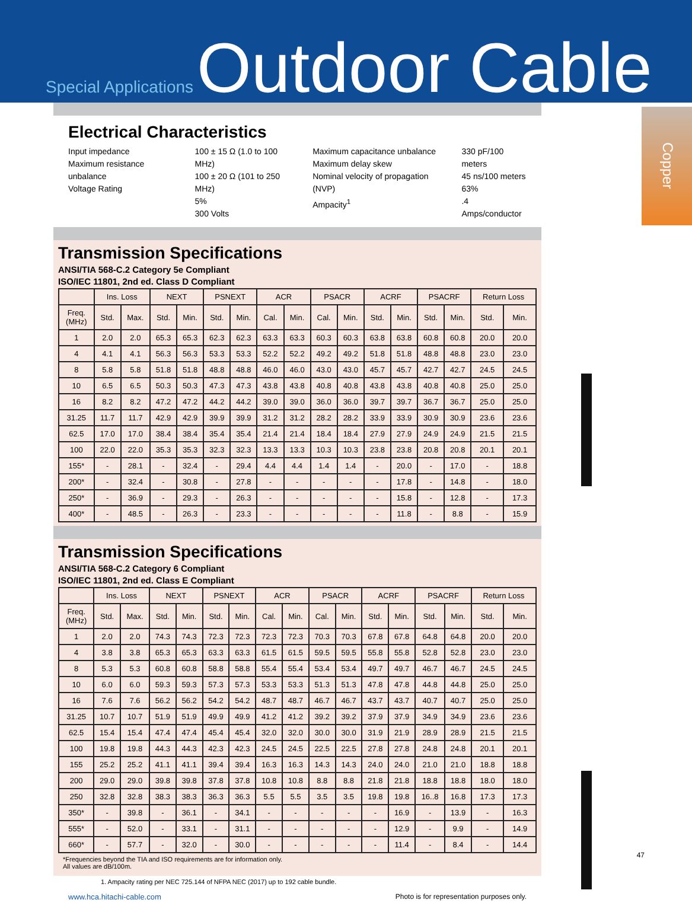Special Applications Outdoor Cable
Copper
Electrical Characteristics
Input impedance
Maximum resistance unbalance
Voltage Rating
100 ± 15 Ω (1.0 to 100 MHz)
100 ± 20 Ω (101 to 250 MHz)
5%
300 Volts
Maximum capacitance unbalance
Maximum delay skew
Nominal velocity of propagation (NVP)
Ampacity<sup>1</sup>
330 pF/100 meters
45 ns/100 meters
63%
.4 Amps/conductor
Transmission Specifications
ANSI/TIA 568-C.2 Category 5e Compliant
ISO/IEC 11801, 2nd ed. Class D Compliant
| | Ins. Loss | | NEXT | | PSNEXT | | ACR | | PSACR | | ACRF | | PSACRF | | Return Loss | |
| --- | --- | --- | --- | --- | --- | --- | --- | --- | --- | --- | --- | --- | --- | --- | --- | --- |
| Freq. (MHz) | Std. | Max. | Std. | Min. | Std. | Min. | Cal. | Min. | Cal. | Min. | Std. | Min. | Std. | Min. | Std. | Min. |
| 1 | 2.0 | 2.0 | 65.3 | 65.3 | 62.3 | 62.3 | 63.3 | 63.3 | 60.3 | 60.3 | 63.8 | 63.8 | 60.8 | 60.8 | 20.0 | 20.0 |
| 4 | 4.1 | 4.1 | 56.3 | 56.3 | 53.3 | 53.3 | 52.2 | 52.2 | 49.2 | 49.2 | 51.8 | 51.8 | 48.8 | 48.8 | 23.0 | 23.0 |
| 8 | 5.8 | 5.8 | 51.8 | 51.8 | 48.8 | 48.8 | 46.0 | 46.0 | 43.0 | 43.0 | 45.7 | 45.7 | 42.7 | 42.7 | 24.5 | 24.5 |
| 10 | 6.5 | 6.5 | 50.3 | 50.3 | 47.3 | 47.3 | 43.8 | 43.8 | 40.8 | 40.8 | 43.8 | 43.8 | 40.8 | 40.8 | 25.0 | 25.0 |
| 16 | 8.2 | 8.2 | 47.2 | 47.2 | 44.2 | 44.2 | 39.0 | 39.0 | 36.0 | 36.0 | 39.7 | 39.7 | 36.7 | 36.7 | 25.0 | 25.0 |
| 31.25 | 11.7 | 11.7 | 42.9 | 42.9 | 39.9 | 39.9 | 31.2 | 31.2 | 28.2 | 28.2 | 33.9 | 33.9 | 30.9 | 30.9 | 23.6 | 23.6 |
| 62.5 | 17.0 | 17.0 | 38.4 | 38.4 | 35.4 | 35.4 | 21.4 | 21.4 | 18.4 | 18.4 | 27.9 | 27.9 | 24.9 | 24.9 | 21.5 | 21.5 |
| 100 | 22.0 | 22.0 | 35.3 | 35.3 | 32.3 | 32.3 | 13.3 | 13.3 | 10.3 | 10.3 | 23.8 | 23.8 | 20.8 | 20.8 | 20.1 | 20.1 |
| 155* | - | 28.1 | - | 32.4 | - | 29.4 | 4.4 | 4.4 | 1.4 | 1.4 | - | 20.0 | - | 17.0 | - | 18.8 |
| 200* | - | 32.4 | - | 30.8 | - | 27.8 | - | - | - | - | - | 17.8 | - | 14.8 | - | 18.0 |
| 250* | - | 36.9 | - | 29.3 | - | 26.3 | - | - | - | - | - | 15.8 | - | 12.8 | - | 17.3 |
| 400* | - | 48.5 | - | 26.3 | - | 23.3 | - | - | - | - | - | 11.8 | - | 8.8 | - | 15.9 |
Transmission Specifications
ANSI/TIA 568-C.2 Category 6 Compliant
ISO/IEC 11801, 2nd ed. Class E Compliant
| | Ins. Loss | | NEXT | | PSNEXT | | ACR | | PSACR | | ACRF | | PSACRF | | Return Loss | |
| --- | --- | --- | --- | --- | --- | --- | --- | --- | --- | --- | --- | --- | --- | --- | --- | --- |
| Freq. (MHz) | Std. | Max. | Std. | Min. | Std. | Min. | Cal. | Min. | Cal. | Min. | Std. | Min. | Std. | Min. | Std. | Min. |
| 1 | 2.0 | 2.0 | 74.3 | 74.3 | 72.3 | 72.3 | 72.3 | 72.3 | 70.3 | 70.3 | 67.8 | 67.8 | 64.8 | 64.8 | 20.0 | 20.0 |
| 4 | 3.8 | 3.8 | 65.3 | 65.3 | 63.3 | 63.3 | 61.5 | 61.5 | 59.5 | 59.5 | 55.8 | 55.8 | 52.8 | 52.8 | 23.0 | 23.0 |
| 8 | 5.3 | 5.3 | 60.8 | 60.8 | 58.8 | 58.8 | 55.4 | 55.4 | 53.4 | 53.4 | 49.7 | 49.7 | 46.7 | 46.7 | 24.5 | 24.5 |
| 10 | 6.0 | 6.0 | 59.3 | 59.3 | 57.3 | 57.3 | 53.3 | 53.3 | 51.3 | 51.3 | 47.8 | 47.8 | 44.8 | 44.8 | 25.0 | 25.0 |
| 16 | 7.6 | 7.6 | 56.2 | 56.2 | 54.2 | 54.2 | 48.7 | 48.7 | 46.7 | 46.7 | 43.7 | 43.7 | 40.7 | 40.7 | 25.0 | 25.0 |
| 31.25 | 10.7 | 10.7 | 51.9 | 51.9 | 49.9 | 49.9 | 41.2 | 41.2 | 39.2 | 39.2 | 37.9 | 37.9 | 34.9 | 34.9 | 23.6 | 23.6 |
| 62.5 | 15.4 | 15.4 | 47.4 | 47.4 | 45.4 | 45.4 | 32.0 | 32.0 | 30.0 | 30.0 | 31.9 | 21.9 | 28.9 | 28.9 | 21.5 | 21.5 |
| 100 | 19.8 | 19.8 | 44.3 | 44.3 | 42.3 | 42.3 | 24.5 | 24.5 | 22.5 | 22.5 | 27.8 | 27.8 | 24.8 | 24.8 | 20.1 | 20.1 |
| 155 | 25.2 | 25.2 | 41.1 | 41.1 | 39.4 | 39.4 | 16.3 | 16.3 | 14.3 | 14.3 | 24.0 | 24.0 | 21.0 | 21.0 | 18.8 | 18.8 |
| 200 | 29.0 | 29.0 | 39.8 | 39.8 | 37.8 | 37.8 | 10.8 | 10.8 | 8.8 | 8.8 | 21.8 | 21.8 | 18.8 | 18.8 | 18.0 | 18.0 |
| 250 | 32.8 | 32.8 | 38.3 | 38.3 | 36.3 | 36.3 | 5.5 | 5.5 | 3.5 | 3.5 | 19.8 | 19.8 | 16..8 | 16.8 | 17.3 | 17.3 |
| 350* | - | 39.8 | - | 36.1 | - | 34.1 | - | - | - | - | - | 16.9 | - | 13.9 | - | 16.3 |
| 555* | - | 52.0 | - | 33.1 | - | 31.1 | - | - | - | - | - | 12.9 | - | 9.9 | - | 14.9 |
| 660* | - | 57.7 | - | 32.0 | - | 30.0 | - | - | - | - | - | 11.4 | - | 8.4 | - | 14.4 |
*Frequencies beyond the TIA and ISO requirements are for information only.
All values are dB/100m.
1. Ampacity rating per NEC 725.144 of NFPA NEC (2017) up to 192 cable bundle.
www.hca.hitachi-cable.com Photo is for representation purposes only.
47